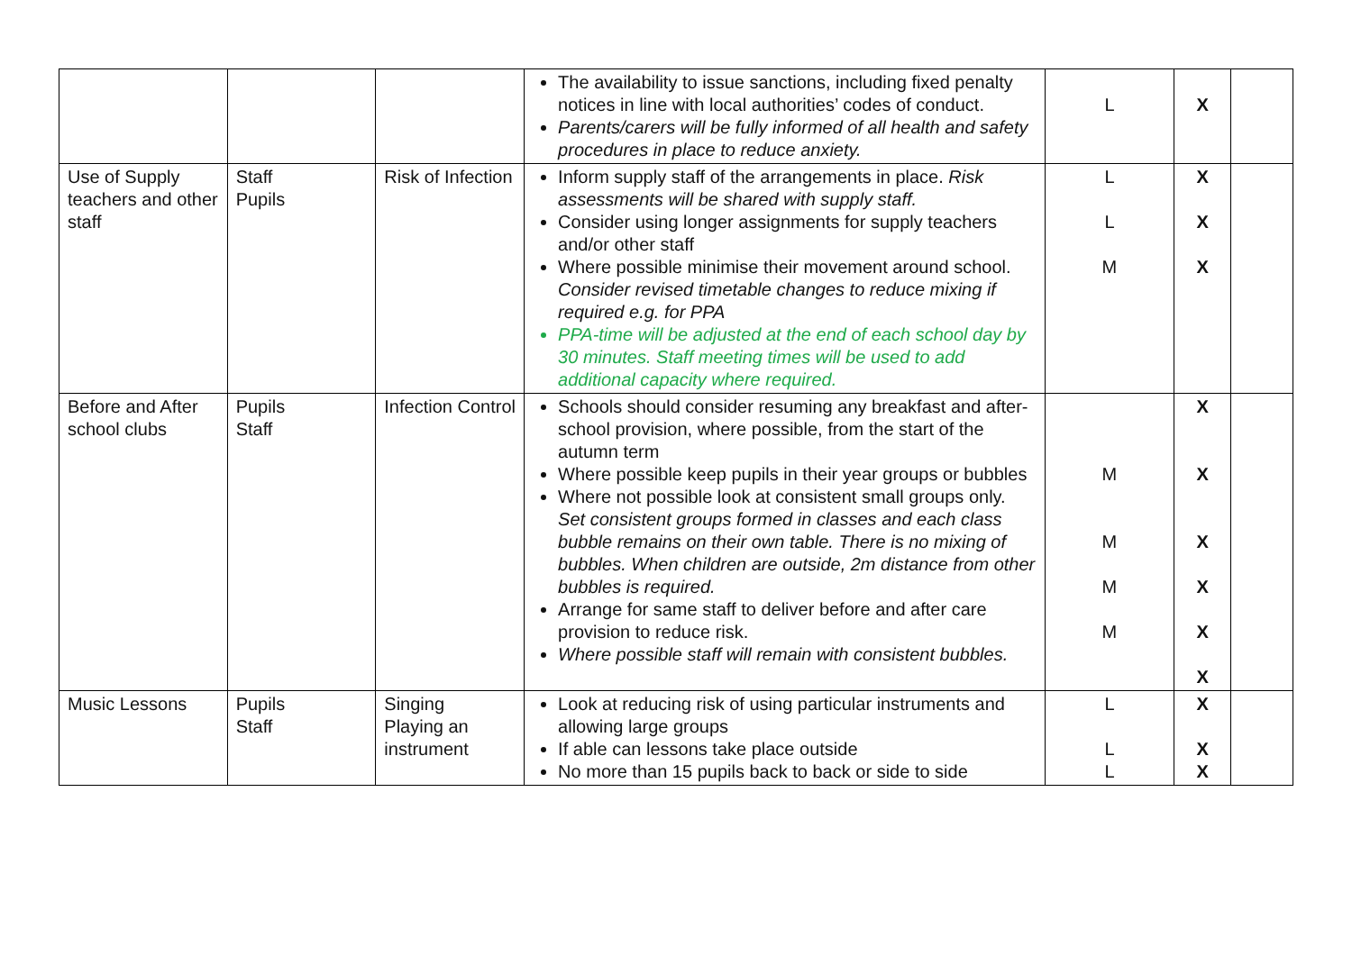| | | | The availability to issue sanctions, including fixed penalty notices in line with local authorities’ codes of conduct. Parents/carers will be fully informed of all health and safety procedures in place to reduce anxiety. | L | X | |
| Use of Supply teachers and other staff | Staff Pupils | Risk of Infection | Inform supply staff of the arrangements in place. Risk assessments will be shared with supply staff. Consider using longer assignments for supply teachers and/or other staff Where possible minimise their movement around school. Consider revised timetable changes to reduce mixing if required e.g. for PPA PPA-time will be adjusted at the end of each school day by 30 minutes. Staff meeting times will be used to add additional capacity where required. | L L M | X X X | |
| Before and After school clubs | Pupils Staff | Infection Control | Schools should consider resuming any breakfast and after-school provision, where possible, from the start of the autumn term Where possible keep pupils in their year groups or bubbles Where not possible look at consistent small groups only. Set consistent groups formed in classes and each class bubble remains on their own table. There is no mixing of bubbles. When children are outside, 2m distance from other bubbles is required. Arrange for same staff to deliver before and after care provision to reduce risk. Where possible staff will remain with consistent bubbles. | M M M M | X X X X X X | |
| Music Lessons | Pupils Staff | Singing Playing an instrument | Look at reducing risk of using particular instruments and allowing large groups If able can lessons take place outside No more than 15 pupils back to back or side to side | L L L | X X X | |